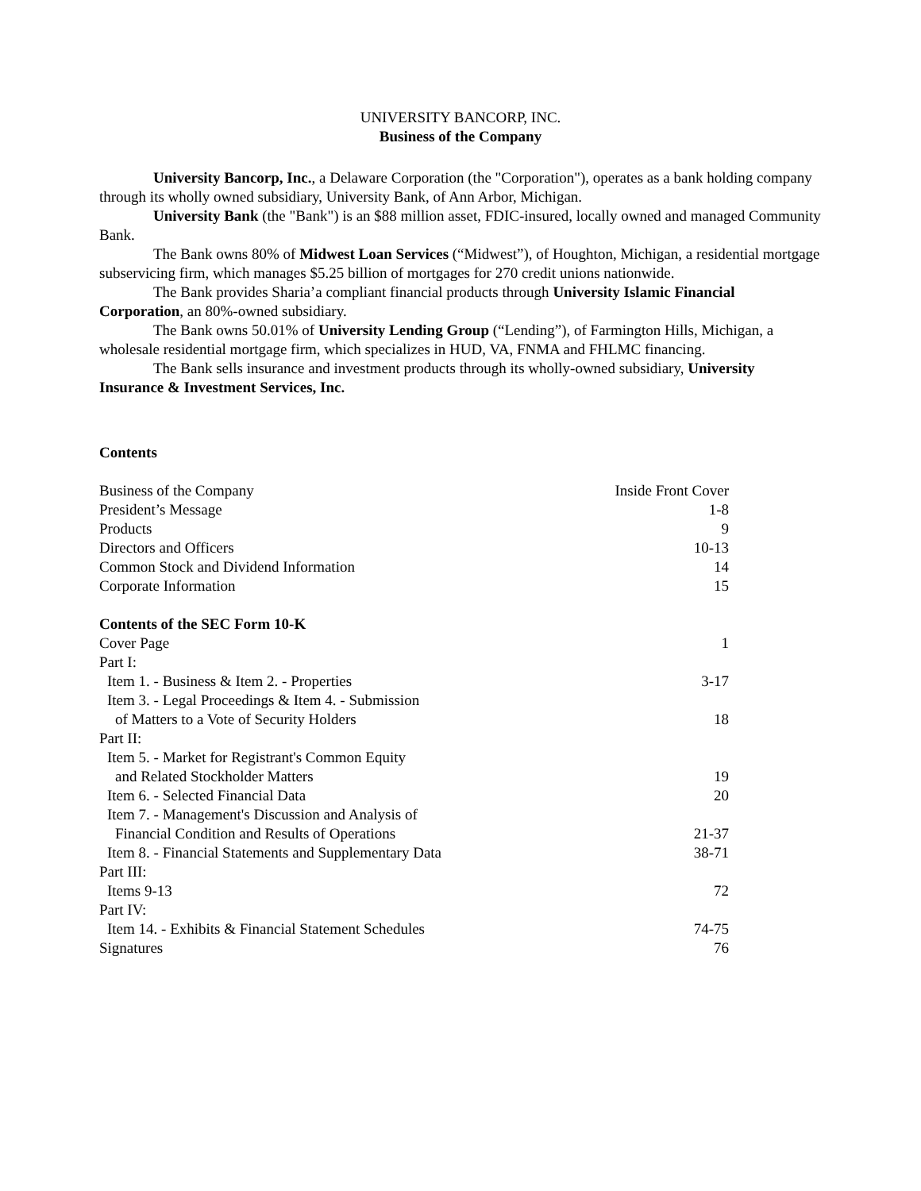UNIVERSITY BANCORP, INC.
Business of the Company
University Bancorp, Inc., a Delaware Corporation (the "Corporation"), operates as a bank holding company through its wholly owned subsidiary, University Bank, of Ann Arbor, Michigan.
University Bank (the "Bank") is an $88 million asset, FDIC-insured, locally owned and managed Community Bank.
The Bank owns 80% of Midwest Loan Services (“Midwest”), of Houghton, Michigan, a residential mortgage subservicing firm, which manages $5.25 billion of mortgages for 270 credit unions nationwide.
The Bank provides Sharia’a compliant financial products through University Islamic Financial Corporation, an 80%-owned subsidiary.
The Bank owns 50.01% of University Lending Group (“Lending”), of Farmington Hills, Michigan, a wholesale residential mortgage firm, which specializes in HUD, VA, FNMA and FHLMC financing.
The Bank sells insurance and investment products through its wholly-owned subsidiary, University Insurance & Investment Services, Inc.
Contents
| Business of the Company | Inside Front Cover |
| President’s Message | 1-8 |
| Products | 9 |
| Directors and Officers | 10-13 |
| Common Stock and Dividend Information | 14 |
| Corporate Information | 15 |
| Contents of the SEC Form 10-K | |
| Cover Page | 1 |
| Part I: | |
| Item 1. - Business & Item 2. - Properties | 3-17 |
| Item 3. - Legal Proceedings & Item 4. - Submission | |
| of Matters to a Vote of Security Holders | 18 |
| Part II: | |
| Item 5. - Market for Registrant's Common Equity | |
| and Related Stockholder Matters | 19 |
| Item 6. - Selected Financial Data | 20 |
| Item 7. - Management's Discussion and Analysis of | |
| Financial Condition and Results of Operations | 21-37 |
| Item 8. - Financial Statements and Supplementary Data | 38-71 |
| Part III: | |
| Items 9-13 | 72 |
| Part IV: | |
| Item 14. - Exhibits & Financial Statement Schedules | 74-75 |
| Signatures | 76 |